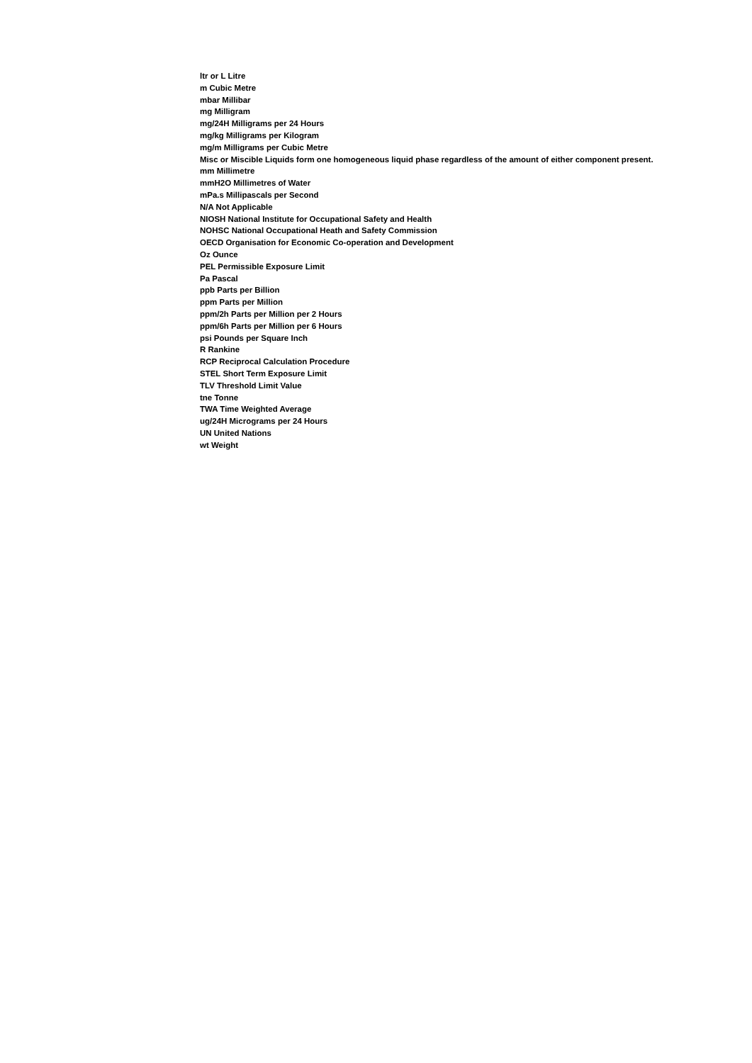ltr or L Litre
m Cubic Metre
mbar Millibar
mg Milligram
mg/24H Milligrams per 24 Hours
mg/kg Milligrams per Kilogram
mg/m Milligrams per Cubic Metre
Misc or Miscible Liquids form one homogeneous liquid phase regardless of the amount of either component present.
mm Millimetre
mmH2O Millimetres of Water
mPa.s Millipascals per Second
N/A Not Applicable
NIOSH National Institute for Occupational Safety and Health
NOHSC National Occupational Heath and Safety Commission
OECD Organisation for Economic Co-operation and Development
Oz Ounce
PEL Permissible Exposure Limit
Pa Pascal
ppb Parts per Billion
ppm Parts per Million
ppm/2h Parts per Million per 2 Hours
ppm/6h Parts per Million per 6 Hours
psi Pounds per Square Inch
R Rankine
RCP Reciprocal Calculation Procedure
STEL Short Term Exposure Limit
TLV Threshold Limit Value
tne Tonne
TWA Time Weighted Average
ug/24H Micrograms per 24 Hours
UN United Nations
wt Weight